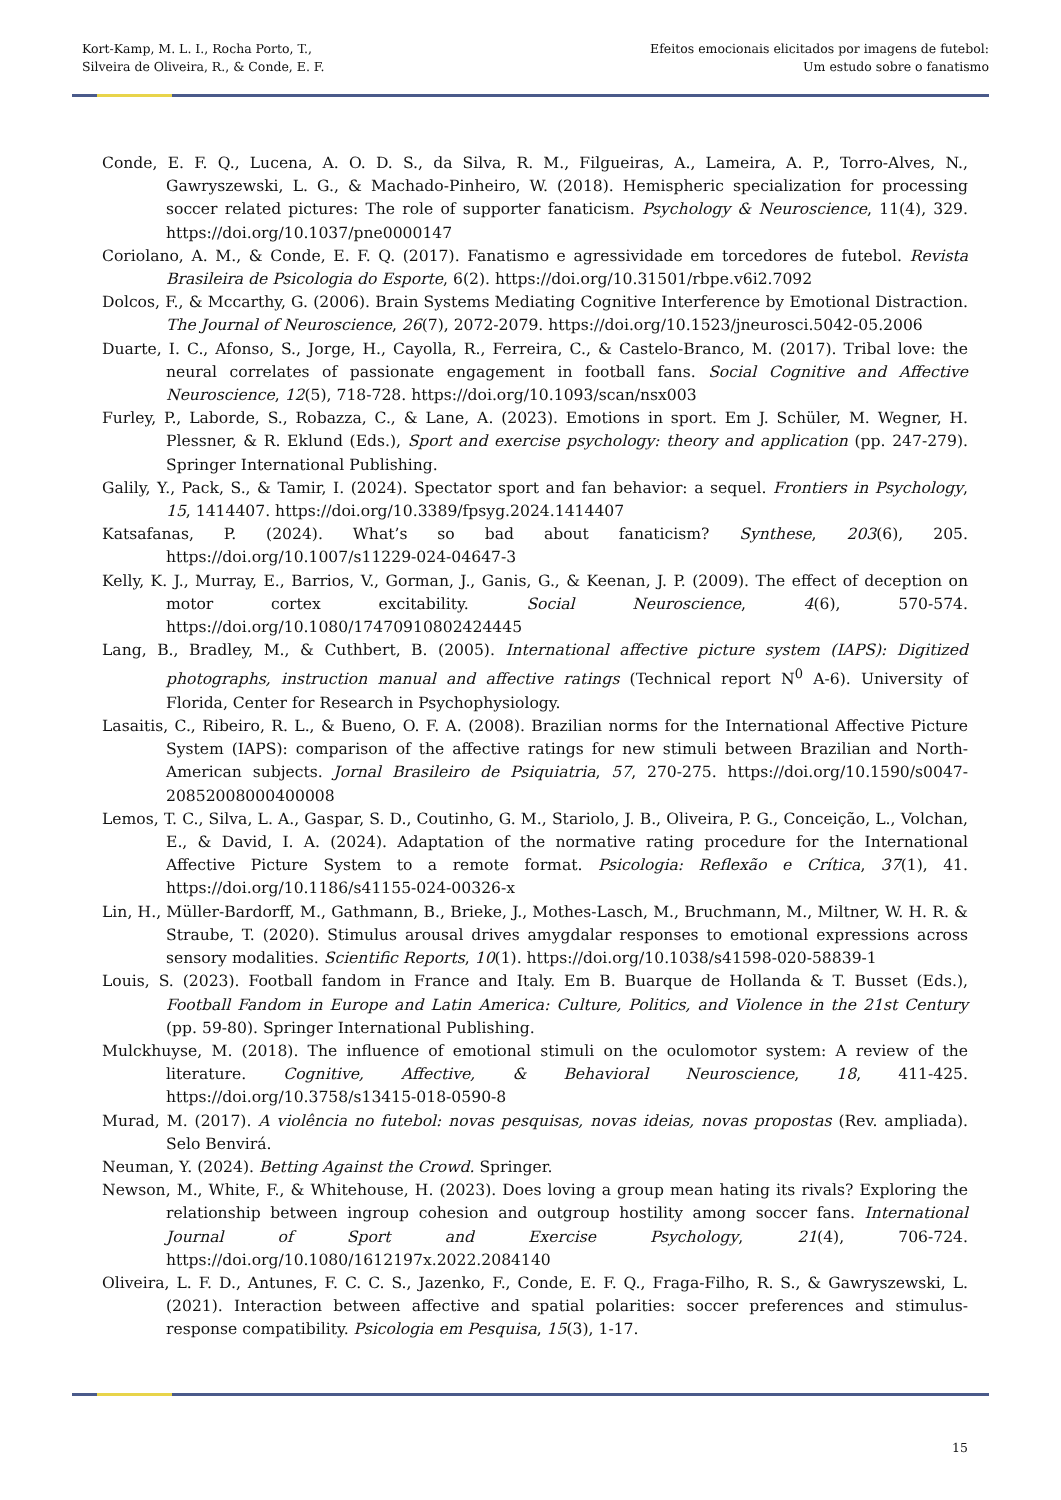Kort-Kamp, M. L. I., Rocha Porto, T.,
Silveira de Oliveira, R., & Conde, E. F.
Efeitos emocionais elicitados por imagens de futebol:
Um estudo sobre o fanatismo
Conde, E. F. Q., Lucena, A. O. D. S., da Silva, R. M., Filgueiras, A., Lameira, A. P., Torro-Alves, N., Gawryszewski, L. G., & Machado-Pinheiro, W. (2018). Hemispheric specialization for processing soccer related pictures: The role of supporter fanaticism. Psychology & Neuroscience, 11(4), 329. https://doi.org/10.1037/pne0000147
Coriolano, A. M., & Conde, E. F. Q. (2017). Fanatismo e agressividade em torcedores de futebol. Revista Brasileira de Psicologia do Esporte, 6(2). https://doi.org/10.31501/rbpe.v6i2.7092
Dolcos, F., & Mccarthy, G. (2006). Brain Systems Mediating Cognitive Interference by Emotional Distraction. The Journal of Neuroscience, 26(7), 2072-2079. https://doi.org/10.1523/jneurosci.5042-05.2006
Duarte, I. C., Afonso, S., Jorge, H., Cayolla, R., Ferreira, C., & Castelo-Branco, M. (2017). Tribal love: the neural correlates of passionate engagement in football fans. Social Cognitive and Affective Neuroscience, 12(5), 718-728. https://doi.org/10.1093/scan/nsx003
Furley, P., Laborde, S., Robazza, C., & Lane, A. (2023). Emotions in sport. Em J. Schüler, M. Wegner, H. Plessner, & R. Eklund (Eds.), Sport and exercise psychology: theory and application (pp. 247-279). Springer International Publishing.
Galily, Y., Pack, S., & Tamir, I. (2024). Spectator sport and fan behavior: a sequel. Frontiers in Psychology, 15, 1414407. https://doi.org/10.3389/fpsyg.2024.1414407
Katsafanas, P. (2024). What’s so bad about fanaticism? Synthese, 203(6), 205. https://doi.org/10.1007/s11229-024-04647-3
Kelly, K. J., Murray, E., Barrios, V., Gorman, J., Ganis, G., & Keenan, J. P. (2009). The effect of deception on motor cortex excitability. Social Neuroscience, 4(6), 570-574. https://doi.org/10.1080/17470910802424445
Lang, B., Bradley, M., & Cuthbert, B. (2005). International affective picture system (IAPS): Digitized photographs, instruction manual and affective ratings (Technical report N<sup>0</sup> A-6). University of Florida, Center for Research in Psychophysiology.
Lasaitis, C., Ribeiro, R. L., & Bueno, O. F. A. (2008). Brazilian norms for the International Affective Picture System (IAPS): comparison of the affective ratings for new stimuli between Brazilian and North-American subjects. Jornal Brasileiro de Psiquiatria, 57, 270-275. https://doi.org/10.1590/s0047-20852008000400008
Lemos, T. C., Silva, L. A., Gaspar, S. D., Coutinho, G. M., Stariolo, J. B., Oliveira, P. G., Conceição, L., Volchan, E., & David, I. A. (2024). Adaptation of the normative rating procedure for the International Affective Picture System to a remote format. Psicologia: Reflexão e Crítica, 37(1), 41. https://doi.org/10.1186/s41155-024-00326-x
Lin, H., Müller-Bardorff, M., Gathmann, B., Brieke, J., Mothes-Lasch, M., Bruchmann, M., Miltner, W. H. R. & Straube, T. (2020). Stimulus arousal drives amygdalar responses to emotional expressions across sensory modalities. Scientific Reports, 10(1). https://doi.org/10.1038/s41598-020-58839-1
Louis, S. (2023). Football fandom in France and Italy. Em B. Buarque de Hollanda & T. Busset (Eds.), Football Fandom in Europe and Latin America: Culture, Politics, and Violence in the 21st Century (pp. 59-80). Springer International Publishing.
Mulckhuyse, M. (2018). The influence of emotional stimuli on the oculomotor system: A review of the literature. Cognitive, Affective, & Behavioral Neuroscience, 18, 411-425. https://doi.org/10.3758/s13415-018-0590-8
Murad, M. (2017). A violência no futebol: novas pesquisas, novas ideias, novas propostas (Rev. ampliada). Selo Benvirá.
Neuman, Y. (2024). Betting Against the Crowd. Springer.
Newson, M., White, F., & Whitehouse, H. (2023). Does loving a group mean hating its rivals? Exploring the relationship between ingroup cohesion and outgroup hostility among soccer fans. International Journal of Sport and Exercise Psychology, 21(4), 706-724. https://doi.org/10.1080/1612197x.2022.2084140
Oliveira, L. F. D., Antunes, F. C. C. S., Jazenko, F., Conde, E. F. Q., Fraga-Filho, R. S., & Gawryszewski, L. (2021). Interaction between affective and spatial polarities: soccer preferences and stimulus-response compatibility. Psicologia em Pesquisa, 15(3), 1-17.
15